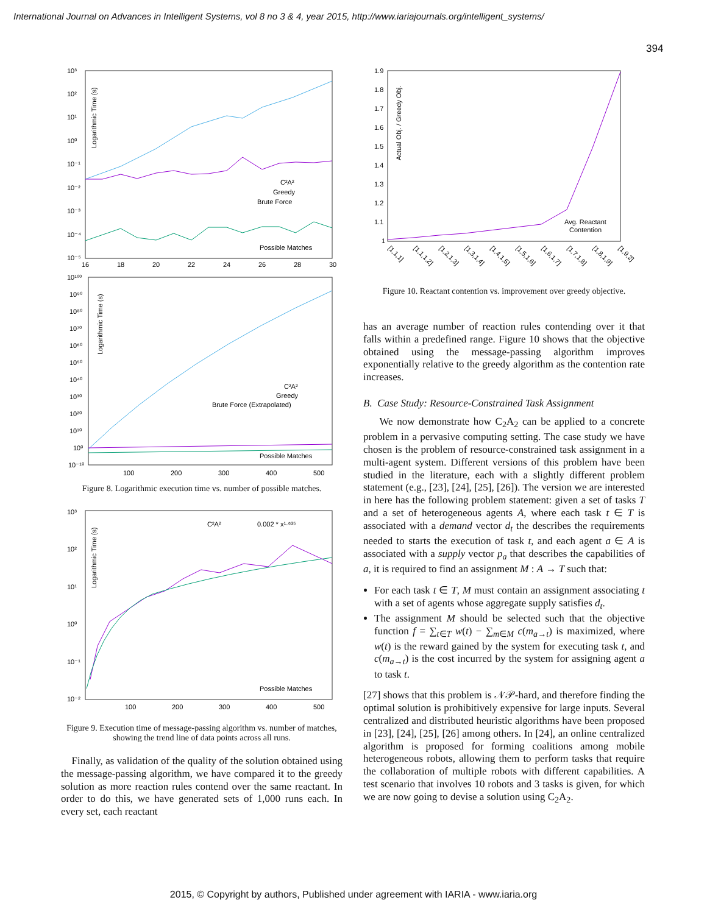International Journal on Advances in Intelligent Systems, vol 8 no 3 & 4, year 2015, http://www.iariajournals.org/intelligent_systems/
394
10³
10²
10¹
10⁰
10⁻¹
10⁻²
10⁻³
10⁻⁴
10⁻⁵
16
18
20
22
24
26
28
30
Logarithmic Time (s)
C²A²
Greedy
Brute Force
Possible Matches
10¹⁰⁰
10⁹⁰
10⁸⁰
10⁷⁰
10⁶⁰
10⁵⁰
10⁴⁰
10³⁰
10²⁰
10¹⁰
10⁰
10⁻¹⁰
100
200
300
400
500
Logarithmic Time (s)
C²A²
Greedy
Brute Force (Extrapolated)
Possible Matches
Figure 8. Logarithmic execution time vs. number of possible matches.
10³
10²
10¹
10⁰
10⁻¹
10⁻²
100
200
300
400
500
Logarithmic Time (s)
C²A²
0.002 * x¹·⁶³⁵
Possible Matches
Figure 9. Execution time of message-passing algorithm vs. number of matches, showing the trend line of data points across all runs.
Finally, as validation of the quality of the solution obtained using the message-passing algorithm, we have compared it to the greedy solution as more reaction rules contend over the same reactant. In order to do this, we have generated sets of 1,000 runs each. In every set, each reactant
1.9
1.8
1.7
1.6
1.5
1.4
1.3
1.2
1.1
1
Actual Obj. / Greedy Obj.
Avg. Reactant
Contention
[1,1,1]
[1,1,1,2]
[1,2,1,3]
[1,3,1,4]
[1,4,1,5]
[1,5,1,6]
[1,6,1,7]
[1,7,1,8]
[1,8,1,9]
[1,9,2]
Figure 10. Reactant contention vs. improvement over greedy objective.
has an average number of reaction rules contending over it that falls within a predefined range. Figure 10 shows that the objective obtained using the message-passing algorithm improves exponentially relative to the greedy algorithm as the contention rate increases.
B. Case Study: Resource-Constrained Task Assignment
We now demonstrate how C<sub>2</sub>A<sub>2</sub> can be applied to a concrete problem in a pervasive computing setting. The case study we have chosen is the problem of resource-constrained task assignment in a multi-agent system. Different versions of this problem have been studied in the literature, each with a slightly different problem statement (e.g., [23], [24], [25], [26]). The version we are interested in here has the following problem statement: given a set of tasks T and a set of heterogeneous agents A, where each task t ∈ T is associated with a demand vector d<sub>t</sub> the describes the requirements needed to starts the execution of task t, and each agent a ∈ A is associated with a supply vector p<sub>a</sub> that describes the capabilities of a, it is required to find an assignment M : A → T such that:
For each task t ∈ T, M must contain an assignment associating t with a set of agents whose aggregate supply satisfies d<sub>t</sub>.
The assignment M should be selected such that the objective function f = ∑<sub>t∈T</sub> w(t) − ∑<sub>m∈M</sub> c(m<sub>a→t</sub>) is maximized, where w(t) is the reward gained by the system for executing task t, and c(m<sub>a→t</sub>) is the cost incurred by the system for assigning agent a to task t.
[27] shows that this problem is 𝒩𝒫-hard, and therefore finding the optimal solution is prohibitively expensive for large inputs. Several centralized and distributed heuristic algorithms have been proposed in [23], [24], [25], [26] among others. In [24], an online centralized algorithm is proposed for forming coalitions among mobile heterogeneous robots, allowing them to perform tasks that require the collaboration of multiple robots with different capabilities. A test scenario that involves 10 robots and 3 tasks is given, for which we are now going to devise a solution using C<sub>2</sub>A<sub>2</sub>.
2015, © Copyright by authors, Published under agreement with IARIA - www.iaria.org